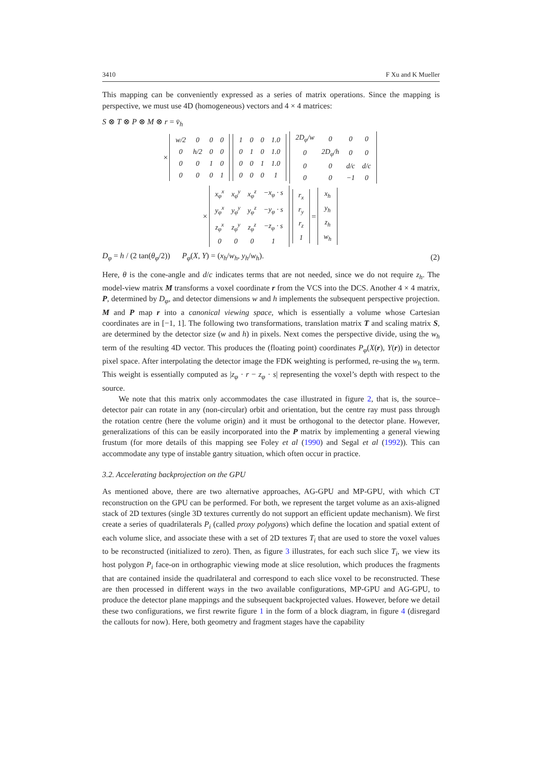3410 F Xu and K Mueller
This mapping can be conveniently expressed as a series of matrix operations. Since the mapping is perspective, we must use 4D (homogeneous) vectors and 4 × 4 matrices:
S ⊗ T ⊗ P ⊗ M ⊗ r = v̄<sub>h</sub>
×
| w/2 | 0 | 0 | 0 |
| 0 | h/2 | 0 | 0 |
| 0 | 0 | 1 | 0 |
| 0 | 0 | 0 | 1 |
| 1 | 0 | 0 | 1.0 |
| 0 | 1 | 0 | 1.0 |
| 0 | 0 | 1 | 1.0 |
| 0 | 0 | 0 | 1 |
| 2D<sub>φ</sub>/w | 0 | 0 | 0 |
| 0 | 2D<sub>φ</sub>/h | 0 | 0 |
| 0 | 0 | d/c | d/c |
| 0 | 0 | −1 | 0 |
×
| x<sub>φ</sub><sup>x</sup> | x<sub>φ</sub><sup>y</sup> | x<sub>φ</sub><sup>z</sup> | −x<sub>φ</sub> · s |
| y<sub>φ</sub><sup>x</sup> | y<sub>φ</sub><sup>y</sup> | y<sub>φ</sub><sup>z</sup> | −y<sub>φ</sub> · s |
| z<sub>φ</sub><sup>x</sup> | z<sub>φ</sub><sup>y</sup> | z<sub>φ</sub><sup>z</sup> | −z<sub>φ</sub> · s |
| 0 | 0 | 0 | 1 |
| r<sub>x</sub> |
| r<sub>y</sub> |
| r<sub>z</sub> |
| 1 |
=
| x<sub>h</sub> |
| y<sub>h</sub> |
| z<sub>h</sub> |
| w<sub>h</sub> |
D<sub>φ</sub> = h / (2 tan(θ<sub>φ</sub>/2)) P<sub>φ</sub>(X, Y) = (x<sub>h</sub>/w<sub>h</sub>, y<sub>h</sub>/w<sub>h</sub>). (2)
Here, θ is the cone-angle and d/c indicates terms that are not needed, since we do not require z<sub>h</sub>. The model-view matrix M transforms a voxel coordinate r from the VCS into the DCS. Another 4 × 4 matrix, P, determined by D<sub>φ</sub>, and detector dimensions w and h implements the subsequent perspective projection. M and P map r into a canonical viewing space, which is essentially a volume whose Cartesian coordinates are in [−1, 1]. The following two transformations, translation matrix T and scaling matrix S, are determined by the detector size (w and h) in pixels. Next comes the perspective divide, using the w<sub>h</sub> term of the resulting 4D vector. This produces the (floating point) coordinates P<sub>φ</sub>(X(r), Y(r)) in detector pixel space. After interpolating the detector image the FDK weighting is performed, re-using the w<sub>h</sub> term. This weight is essentially computed as |z<sub>φ</sub> · r − z<sub>φ</sub> · s| representing the voxel’s depth with respect to the source.
We note that this matrix only accommodates the case illustrated in figure 2, that is, the source–detector pair can rotate in any (non-circular) orbit and orientation, but the centre ray must pass through the rotation centre (here the volume origin) and it must be orthogonal to the detector plane. However, generalizations of this can be easily incorporated into the P matrix by implementing a general viewing frustum (for more details of this mapping see Foley et al (1990) and Segal et al (1992)). This can accommodate any type of instable gantry situation, which often occur in practice.
3.2. Accelerating backprojection on the GPU
As mentioned above, there are two alternative approaches, AG-GPU and MP-GPU, with which CT reconstruction on the GPU can be performed. For both, we represent the target volume as an axis-aligned stack of 2D textures (single 3D textures currently do not support an efficient update mechanism). We first create a series of quadrilaterals P<sub>i</sub> (called proxy polygons) which define the location and spatial extent of each volume slice, and associate these with a set of 2D textures T<sub>i</sub> that are used to store the voxel values to be reconstructed (initialized to zero). Then, as figure 3 illustrates, for each such slice T<sub>i</sub>, we view its host polygon P<sub>i</sub> face-on in orthographic viewing mode at slice resolution, which produces the fragments that are contained inside the quadrilateral and correspond to each slice voxel to be reconstructed. These are then processed in different ways in the two available configurations, MP-GPU and AG-GPU, to produce the detector plane mappings and the subsequent backprojected values. However, before we detail these two configurations, we first rewrite figure 1 in the form of a block diagram, in figure 4 (disregard the callouts for now). Here, both geometry and fragment stages have the capability